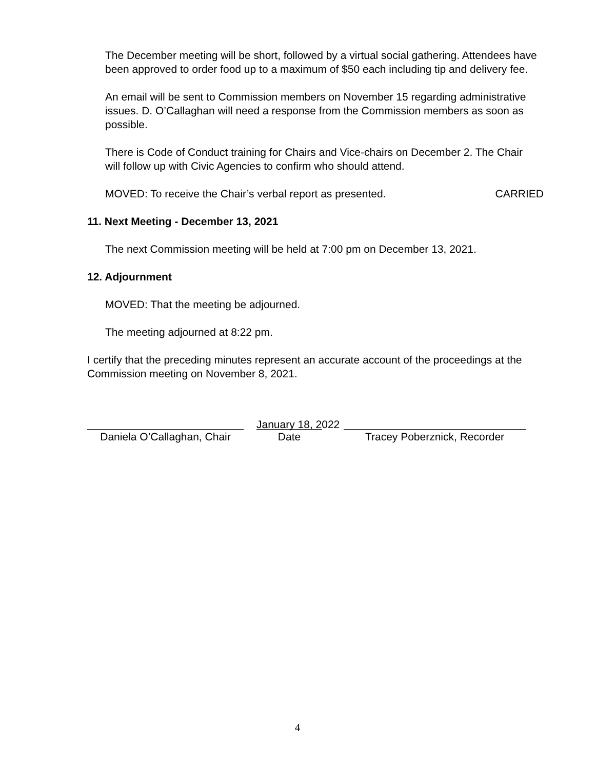The December meeting will be short, followed by a virtual social gathering. Attendees have been approved to order food up to a maximum of $50 each including tip and delivery fee.
An email will be sent to Commission members on November 15 regarding administrative issues. D. O’Callaghan will need a response from the Commission members as soon as possible.
There is Code of Conduct training for Chairs and Vice-chairs on December 2. The Chair will follow up with Civic Agencies to confirm who should attend.
MOVED: To receive the Chair’s verbal report as presented. CARRIED
11. Next Meeting - December 13, 2021
The next Commission meeting will be held at 7:00 pm on December 13, 2021.
12. Adjournment
MOVED: That the meeting be adjourned.
The meeting adjourned at 8:22 pm.
I certify that the preceding minutes represent an accurate account of the proceedings at the Commission meeting on November 8, 2021.
Daniela O’Callaghan, Chair
January 18, 2022
Date
Tracey Poberznick, Recorder
4